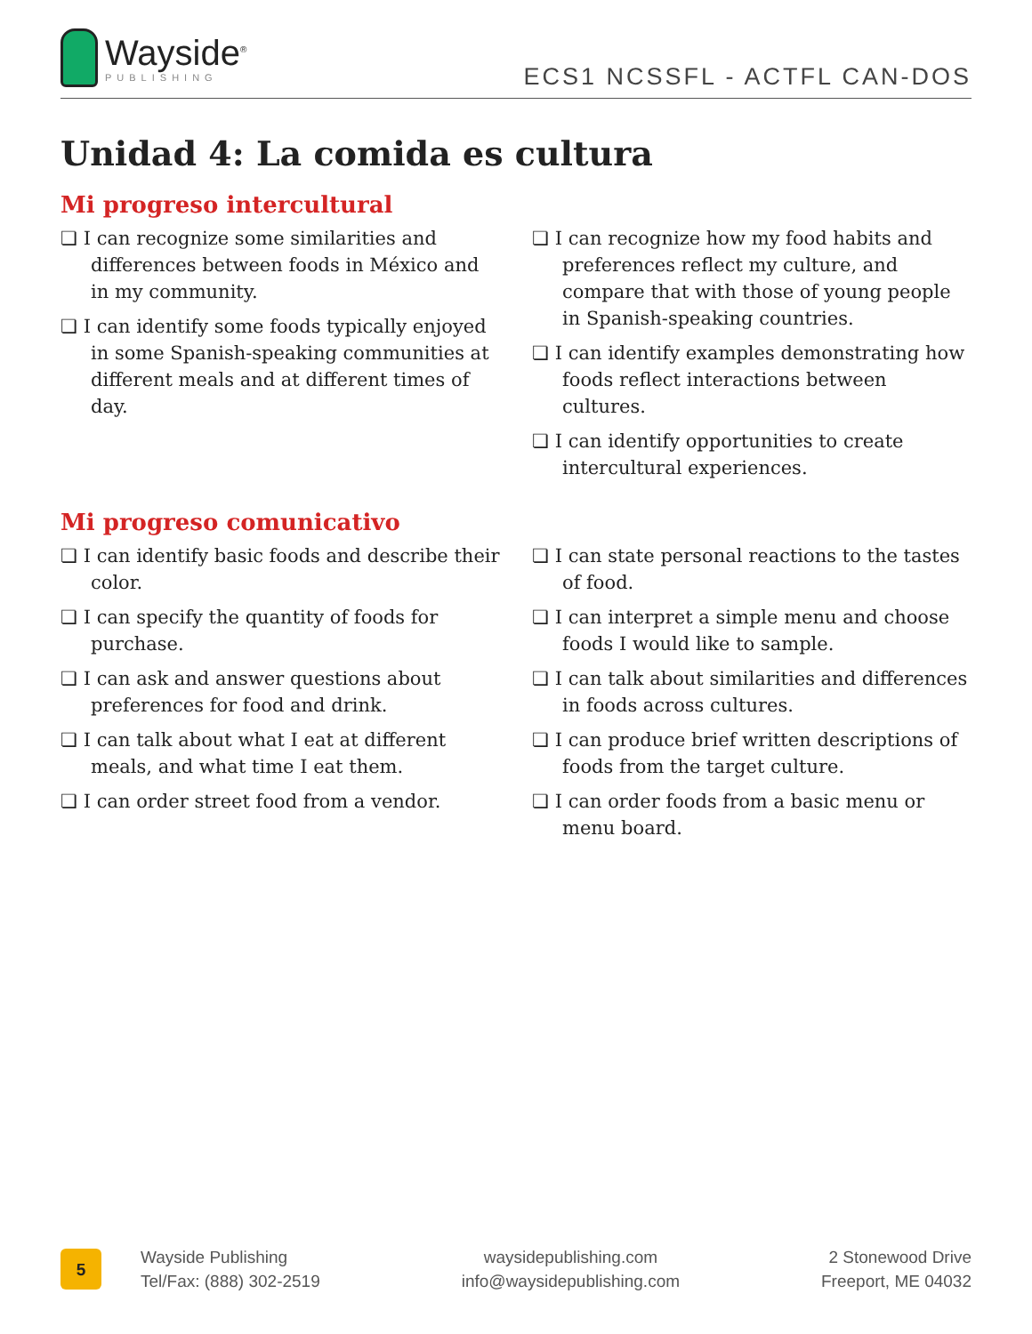Wayside<sup>®</sup>
PUBLISHING
ECS1 NCSSFL - ACTFL CAN-DOS
Unidad 4: La comida es cultura
Mi progreso intercultural
❏ I can recognize some similarities and differences between foods in México and in my community.
❏ I can identify some foods typically enjoyed in some Spanish-speaking communities at different meals and at different times of day.
❏ I can recognize how my food habits and preferences reflect my culture, and compare that with those of young people in Spanish-speaking countries.
❏ I can identify examples demonstrating how foods reflect interactions between cultures.
❏ I can identify opportunities to create intercultural experiences.
Mi progreso comunicativo
❏ I can identify basic foods and describe their color.
❏ I can specify the quantity of foods for purchase.
❏ I can ask and answer questions about preferences for food and drink.
❏ I can talk about what I eat at different meals, and what time I eat them.
❏ I can order street food from a vendor.
❏ I can state personal reactions to the tastes of food.
❏ I can interpret a simple menu and choose foods I would like to sample.
❏ I can talk about similarities and differences in foods across cultures.
❏ I can produce brief written descriptions of foods from the target culture.
❏ I can order foods from a basic menu or menu board.
5
Wayside Publishing
Tel/Fax: (888) 302-2519
waysidepublishing.com
info@waysidepublishing.com
2 Stonewood Drive
Freeport, ME 04032